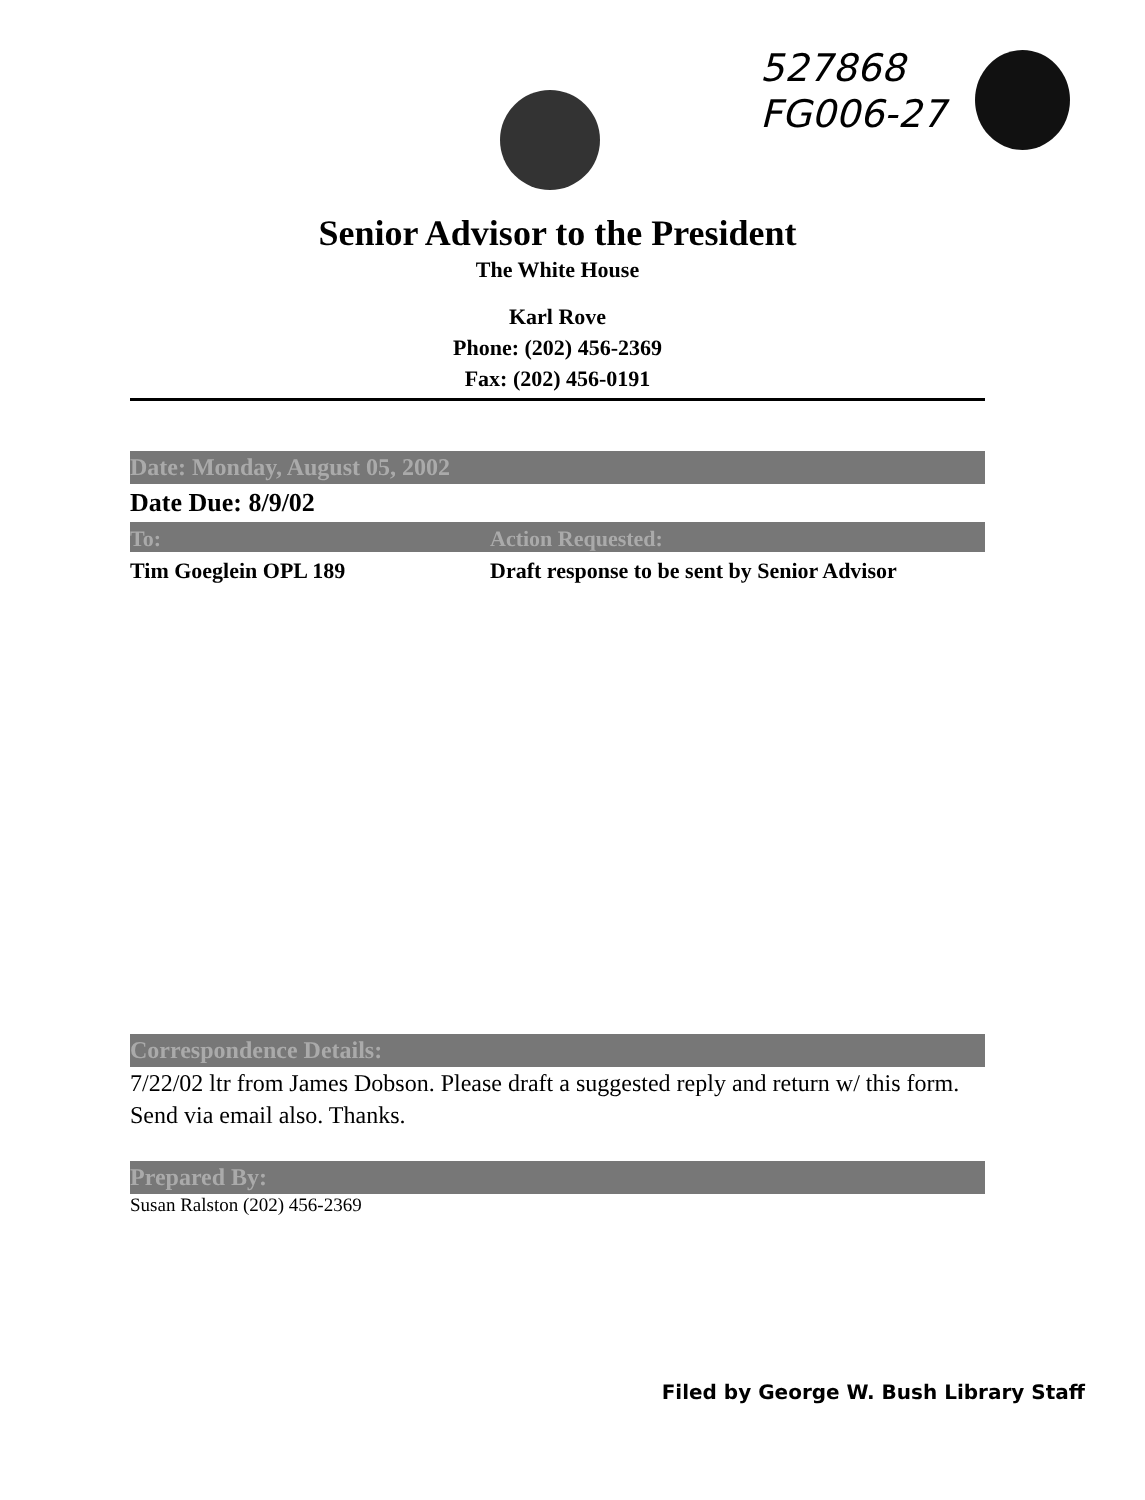527868
FG006-27
Senior Advisor to the President
The White House
Karl Rove
Phone: (202) 456-2369
Fax: (202) 456-0191
Date: Monday, August 05, 2002
Date Due: 8/9/02
To: Action Requested:
Tim Goeglein OPL 189 Draft response to be sent by Senior Advisor
Correspondence Details:
7/22/02 ltr from James Dobson. Please draft a suggested reply and return w/ this form. Send via email also. Thanks.
Prepared By:
Susan Ralston (202) 456-2369
Filed by George W. Bush Library Staff